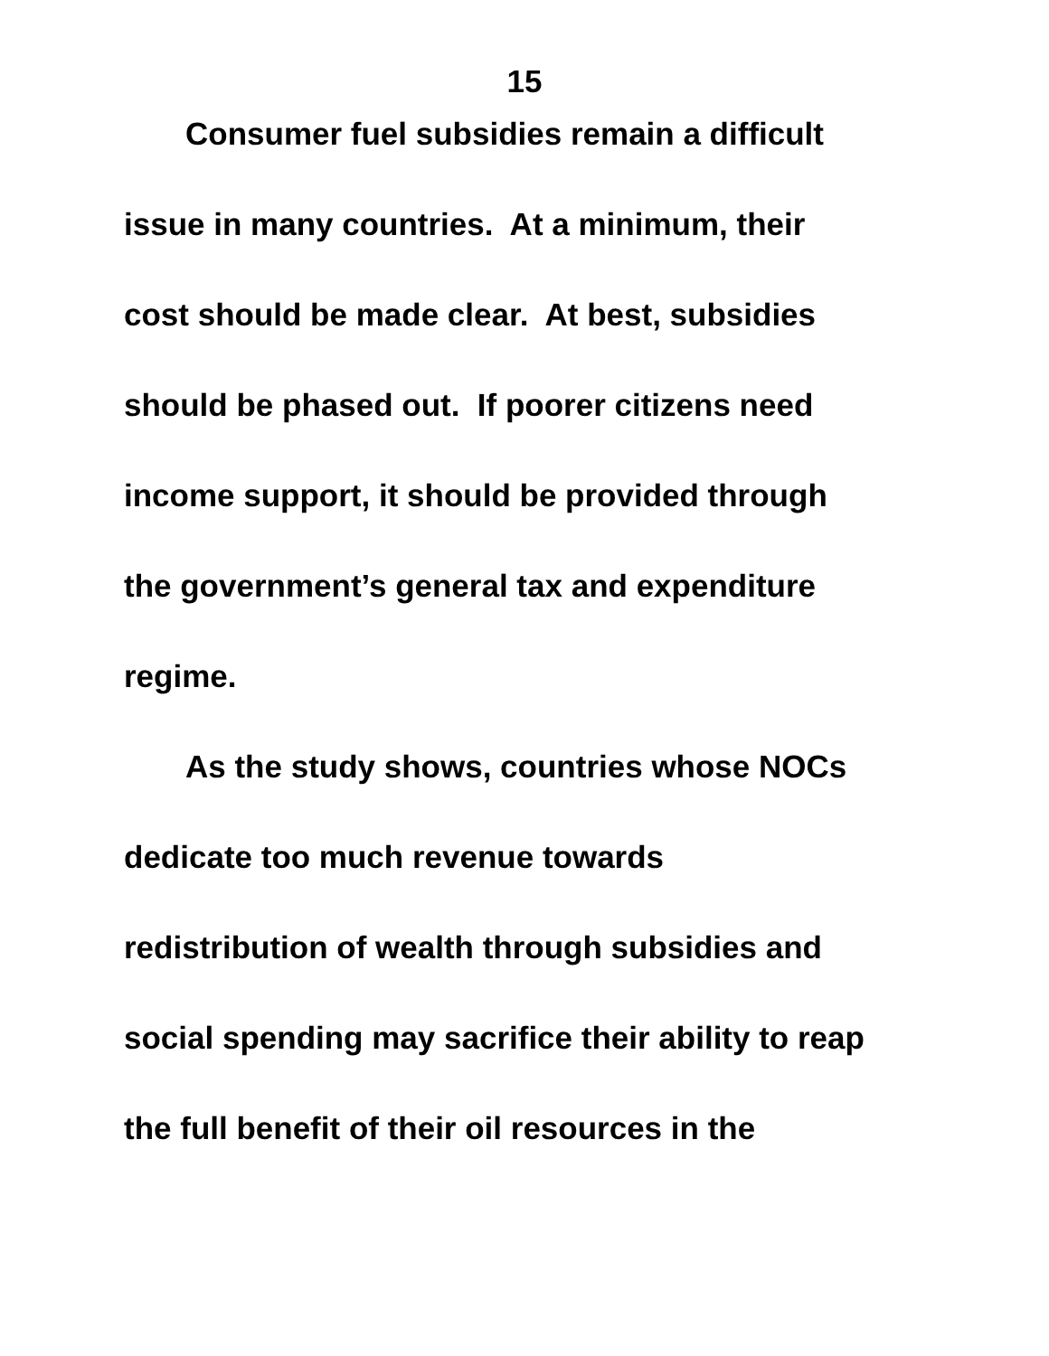15
Consumer fuel subsidies remain a difficult
issue in many countries. At a minimum, their
cost should be made clear. At best, subsidies
should be phased out. If poorer citizens need
income support, it should be provided through
the government’s general tax and expenditure
regime.
As the study shows, countries whose NOCs
dedicate too much revenue towards
redistribution of wealth through subsidies and
social spending may sacrifice their ability to reap
the full benefit of their oil resources in the